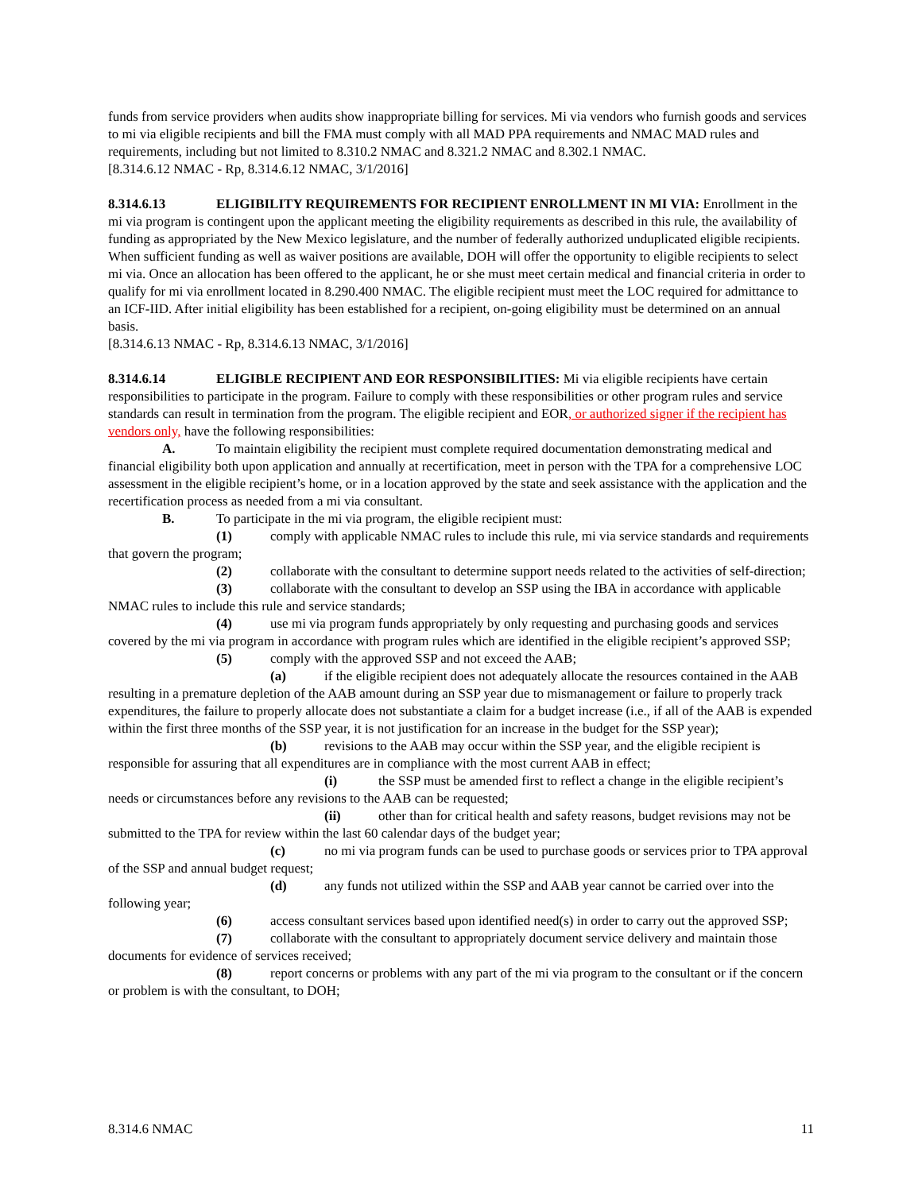funds from service providers when audits show inappropriate billing for services. Mi via vendors who furnish goods and services to mi via eligible recipients and bill the FMA must comply with all MAD PPA requirements and NMAC MAD rules and requirements, including but not limited to 8.310.2 NMAC and 8.321.2 NMAC and 8.302.1 NMAC.
[8.314.6.12 NMAC - Rp, 8.314.6.12 NMAC, 3/1/2016]
8.314.6.13 ELIGIBILITY REQUIREMENTS FOR RECIPIENT ENROLLMENT IN MI VIA: Enrollment in the mi via program is contingent upon the applicant meeting the eligibility requirements as described in this rule, the availability of funding as appropriated by the New Mexico legislature, and the number of federally authorized unduplicated eligible recipients. When sufficient funding as well as waiver positions are available, DOH will offer the opportunity to eligible recipients to select mi via. Once an allocation has been offered to the applicant, he or she must meet certain medical and financial criteria in order to qualify for mi via enrollment located in 8.290.400 NMAC. The eligible recipient must meet the LOC required for admittance to an ICF-IID. After initial eligibility has been established for a recipient, on-going eligibility must be determined on an annual basis.
[8.314.6.13 NMAC - Rp, 8.314.6.13 NMAC, 3/1/2016]
8.314.6.14 ELIGIBLE RECIPIENT AND EOR RESPONSIBILITIES: Mi via eligible recipients have certain responsibilities to participate in the program. Failure to comply with these responsibilities or other program rules and service standards can result in termination from the program. The eligible recipient and EOR, or authorized signer if the recipient has vendors only, have the following responsibilities:
A. To maintain eligibility the recipient must complete required documentation demonstrating medical and financial eligibility both upon application and annually at recertification, meet in person with the TPA for a comprehensive LOC assessment in the eligible recipient’s home, or in a location approved by the state and seek assistance with the application and the recertification process as needed from a mi via consultant.
B. To participate in the mi via program, the eligible recipient must:
(1) comply with applicable NMAC rules to include this rule, mi via service standards and requirements that govern the program;
(2) collaborate with the consultant to determine support needs related to the activities of self-direction;
(3) collaborate with the consultant to develop an SSP using the IBA in accordance with applicable NMAC rules to include this rule and service standards;
(4) use mi via program funds appropriately by only requesting and purchasing goods and services covered by the mi via program in accordance with program rules which are identified in the eligible recipient’s approved SSP;
(5) comply with the approved SSP and not exceed the AAB;
(a) if the eligible recipient does not adequately allocate the resources contained in the AAB resulting in a premature depletion of the AAB amount during an SSP year due to mismanagement or failure to properly track expenditures, the failure to properly allocate does not substantiate a claim for a budget increase (i.e., if all of the AAB is expended within the first three months of the SSP year, it is not justification for an increase in the budget for the SSP year);
(b) revisions to the AAB may occur within the SSP year, and the eligible recipient is responsible for assuring that all expenditures are in compliance with the most current AAB in effect;
(i) the SSP must be amended first to reflect a change in the eligible recipient’s needs or circumstances before any revisions to the AAB can be requested;
(ii) other than for critical health and safety reasons, budget revisions may not be submitted to the TPA for review within the last 60 calendar days of the budget year;
(c) no mi via program funds can be used to purchase goods or services prior to TPA approval of the SSP and annual budget request;
(d) any funds not utilized within the SSP and AAB year cannot be carried over into the following year;
(6) access consultant services based upon identified need(s) in order to carry out the approved SSP;
(7) collaborate with the consultant to appropriately document service delivery and maintain those documents for evidence of services received;
(8) report concerns or problems with any part of the mi via program to the consultant or if the concern or problem is with the consultant, to DOH;
8.314.6 NMAC 11